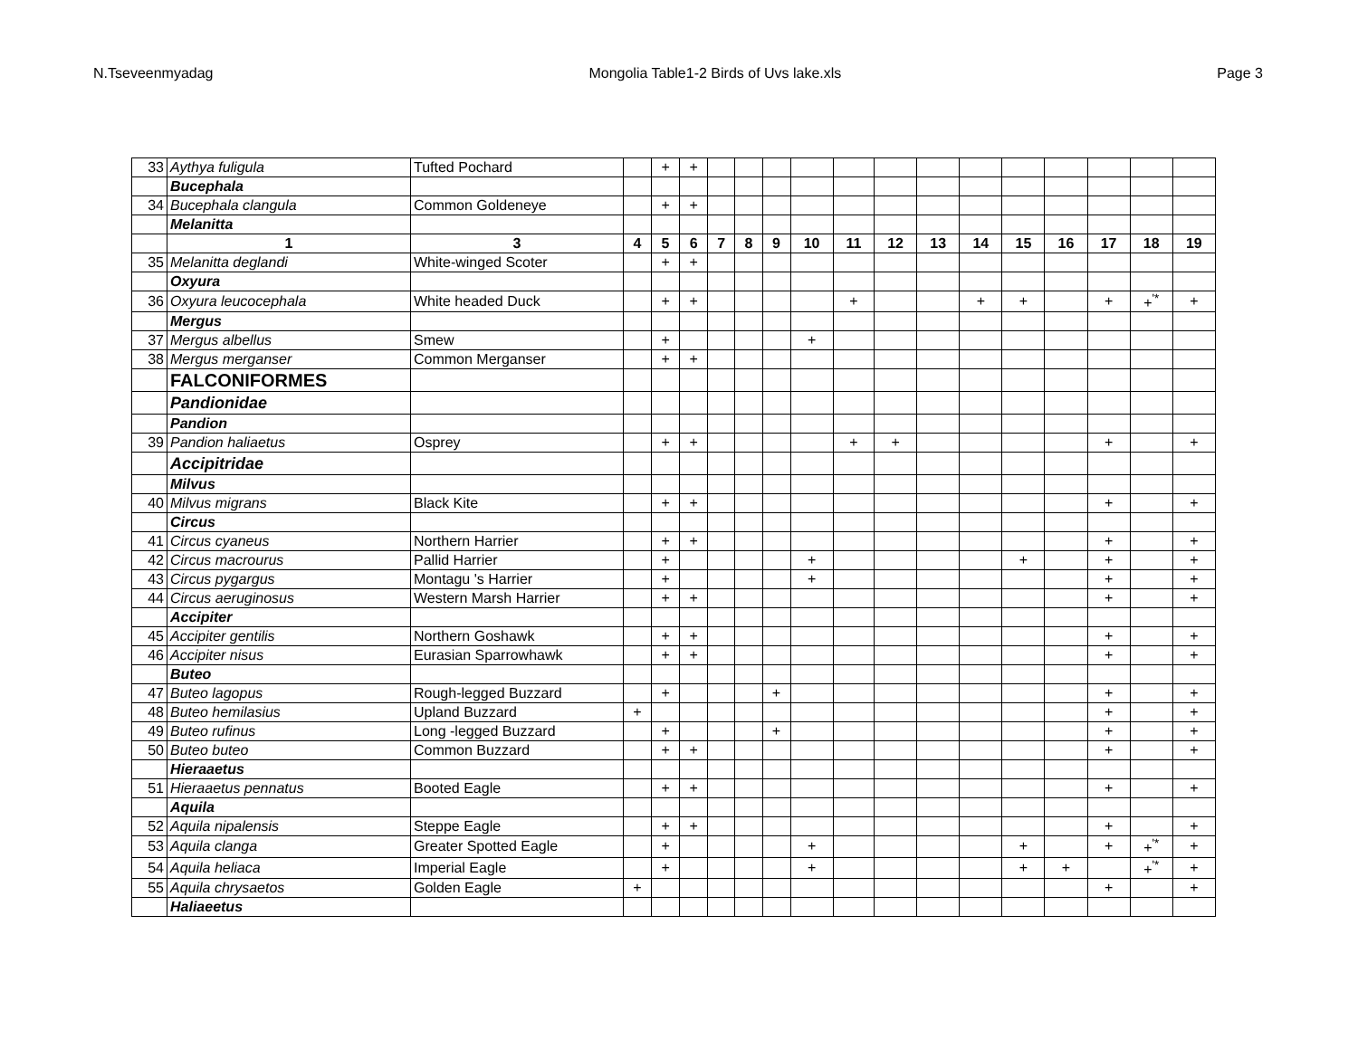N.Tseveenmyadag Mongolia Table1-2 Birds of Uvs lake.xls Page 3
| 33 | Aythya fuligula | Tufted Pochard | | + | + | | | | | | | | | | | | | |
| | Bucephala | | | | | | | | | | | | | | | | | |
| 34 | Bucephala clangula | Common Goldeneye | | + | + | | | | | | | | | | | | | |
| | Melanitta | | | | | | | | | | | | | | | | | |
| | 1 | 3 | 4 | 5 | 6 | 7 | 8 | 9 | 10 | 11 | 12 | 13 | 14 | 15 | 16 | 17 | 18 | 19 |
| 35 | Melanitta deglandi | White-winged Scoter | | + | + | | | | | | | | | | | | | |
| | Oxyura | | | | | | | | | | | | | | | | | |
| 36 | Oxyura leucocephala | White headed Duck | | + | + | | | | | + | | | + | + | | + | +<sup>'*</sup> | + |
| | Mergus | | | | | | | | | | | | | | | | | |
| 37 | Mergus albellus | Smew | | + | | | | | + | | | | | | | | | |
| 38 | Mergus merganser | Common Merganser | | + | + | | | | | | | | | | | | | |
| | FALCONIFORMES | | | | | | | | | | | | | | | | | |
| | Pandionidae | | | | | | | | | | | | | | | | | |
| | Pandion | | | | | | | | | | | | | | | | | |
| 39 | Pandion haliaetus | Osprey | | + | + | | | | | + | + | | | | | + | | + |
| | Accipitridae | | | | | | | | | | | | | | | | | |
| | Milvus | | | | | | | | | | | | | | | | | |
| 40 | Milvus migrans | Black Kite | | + | + | | | | | | | | | | | + | | + |
| | Circus | | | | | | | | | | | | | | | | | |
| 41 | Circus cyaneus | Northern Harrier | | + | + | | | | | | | | | | | + | | + |
| 42 | Circus macrourus | Pallid Harrier | | + | | | | | + | | | | | + | | + | | + |
| 43 | Circus pygargus | Montagu 's Harrier | | + | | | | | + | | | | | | | + | | + |
| 44 | Circus aeruginosus | Western Marsh Harrier | | + | + | | | | | | | | | | | + | | + |
| | Accipiter | | | | | | | | | | | | | | | | | |
| 45 | Accipiter gentilis | Northern Goshawk | | + | + | | | | | | | | | | | + | | + |
| 46 | Accipiter nisus | Eurasian Sparrowhawk | | + | + | | | | | | | | | | | + | | + |
| | Buteo | | | | | | | | | | | | | | | | | |
| 47 | Buteo lagopus | Rough-legged Buzzard | | + | | | | + | | | | | | | | + | | + |
| 48 | Buteo hemilasius | Upland Buzzard | + | | | | | | | | | | | | | + | | + |
| 49 | Buteo rufinus | Long -legged Buzzard | | + | | | | + | | | | | | | | + | | + |
| 50 | Buteo buteo | Common Buzzard | | + | + | | | | | | | | | | | + | | + |
| | Hieraaetus | | | | | | | | | | | | | | | | | |
| 51 | Hieraaetus pennatus | Booted Eagle | | + | + | | | | | | | | | | | + | | + |
| | Aquila | | | | | | | | | | | | | | | | | |
| 52 | Aquila nipalensis | Steppe Eagle | | + | + | | | | | | | | | | | + | | + |
| 53 | Aquila clanga | Greater Spotted Eagle | | + | | | | | + | | | | | + | | + | +<sup>'*</sup> | + |
| 54 | Aquila heliaca | Imperial Eagle | | + | | | | | + | | | | | + | + | | +<sup>'*</sup> | + |
| 55 | Aquila chrysaetos | Golden Eagle | + | | | | | | | | | | | | | + | | + |
| | Haliaeetus | | | | | | | | | | | | | | | | | |